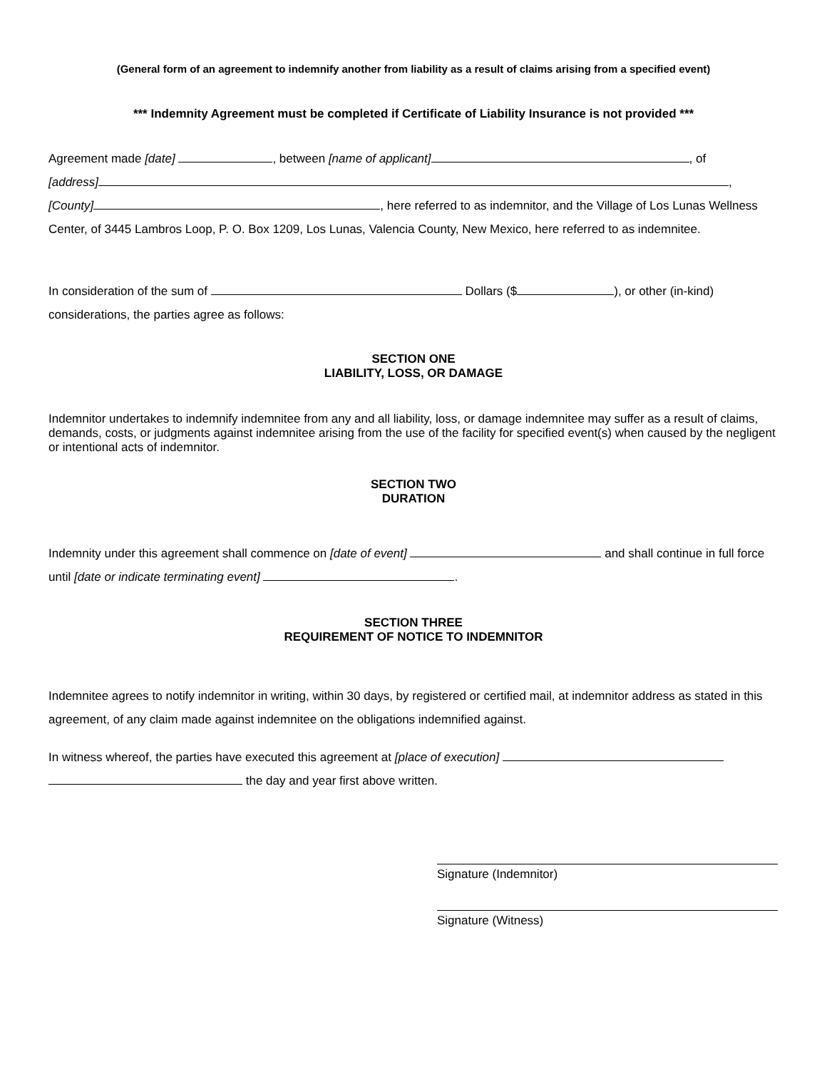(General form of an agreement to indemnify another from liability as a result of claims arising from a specified event)
*** Indemnity Agreement must be completed if Certificate of Liability Insurance is not provided ***
Agreement made [date] , between [name of applicant] , of
[address] ,
[County] , here referred to as indemnitor, and the Village of Los Lunas Wellness Center, of 3445 Lambros Loop, P. O. Box 1209, Los Lunas, Valencia County, New Mexico, here referred to as indemnitee.
In consideration of the sum of Dollars ($ ), or other (in-kind) considerations, the parties agree as follows:
SECTION ONE
LIABILITY, LOSS, OR DAMAGE
Indemnitor undertakes to indemnify indemnitee from any and all liability, loss, or damage indemnitee may suffer as a result of claims, demands, costs, or judgments against indemnitee arising from the use of the facility for specified event(s) when caused by the negligent or intentional acts of indemnitor.
SECTION TWO
DURATION
Indemnity under this agreement shall commence on [date of event] and shall continue in full force until [date or indicate terminating event] .
SECTION THREE
REQUIREMENT OF NOTICE TO INDEMNITOR
Indemnitee agrees to notify indemnitor in writing, within 30 days, by registered or certified mail, at indemnitor address as stated in this agreement, of any claim made against indemnitee on the obligations indemnified against.
In witness whereof, the parties have executed this agreement at [place of execution]
the day and year first above written.
Signature (Indemnitor)
Signature (Witness)